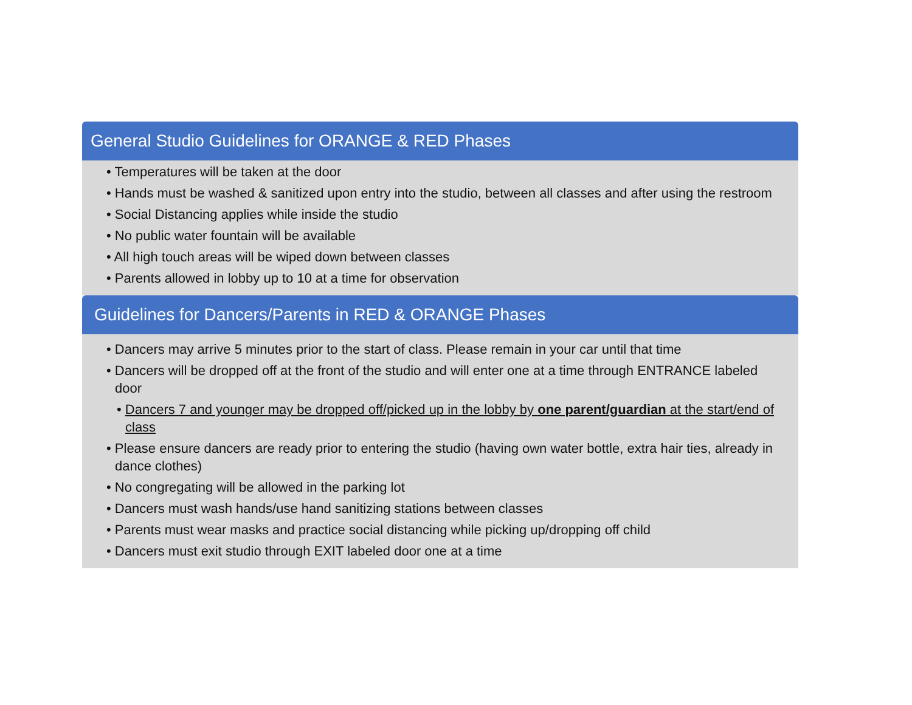General Studio Guidelines for ORANGE & RED Phases
• Temperatures will be taken at the door
• Hands must be washed & sanitized upon entry into the studio, between all classes and after using the restroom
• Social Distancing applies while inside the studio
• No public water fountain will be available
• All high touch areas will be wiped down between classes
• Parents allowed in lobby up to 10 at a time for observation
Guidelines for Dancers/Parents in RED & ORANGE Phases
• Dancers may arrive 5 minutes prior to the start of class. Please remain in your car until that time
• Dancers will be dropped off at the front of the studio and will enter one at a time through ENTRANCE labeled door
• Dancers 7 and younger may be dropped off/picked up in the lobby by one parent/guardian at the start/end of class
• Please ensure dancers are ready prior to entering the studio (having own water bottle, extra hair ties, already in dance clothes)
• No congregating will be allowed in the parking lot
• Dancers must wash hands/use hand sanitizing stations between classes
• Parents must wear masks and practice social distancing while picking up/dropping off child
• Dancers must exit studio through EXIT labeled door one at a time